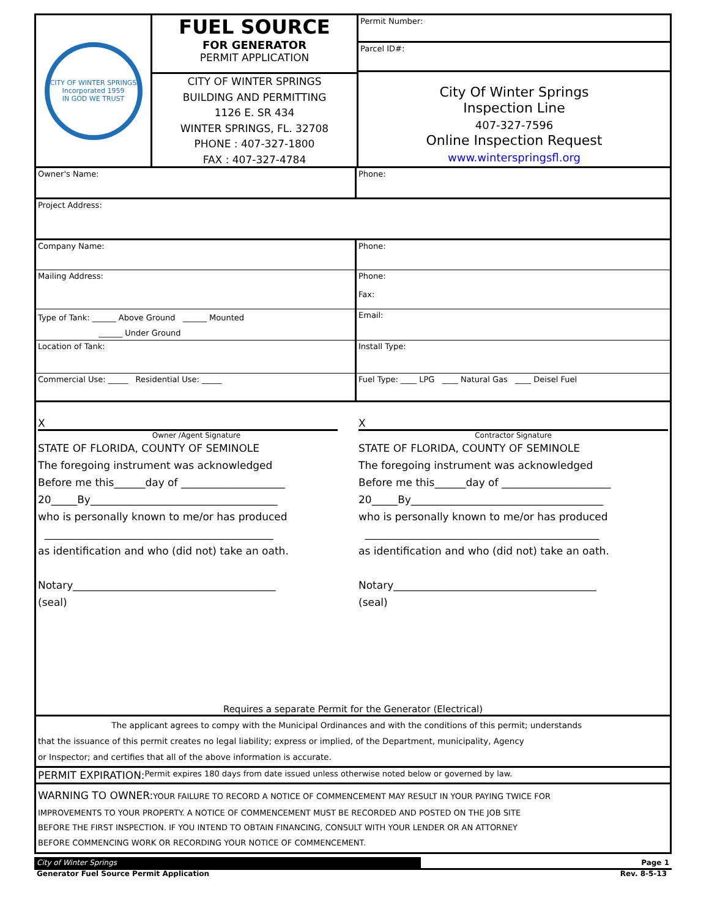CITY OF WINTER SPRINGS
Incorporated 1959
IN GOD WE TRUST
FUEL SOURCE
FOR GENERATOR
PERMIT APPLICATION
CITY OF WINTER SPRINGS
BUILDING AND PERMITTING
1126 E. SR 434
WINTER SPRINGS, FL. 32708
PHONE : 407-327-1800
FAX : 407-327-4784
Permit Number:
Parcel ID#:
City Of Winter Springs
Inspection Line
407-327-7596
Online Inspection Request
www.winterspringsfl.org
Owner's Name: Phone:
Project Address:
Company Name: Phone:
Mailing Address: Phone:
Fax:
Type of Tank: ______ Above Ground ______ Mounted
______ Under Ground
Email:
Location of Tank: Install Type:
Commercial Use: _____ Residential Use: _____ Fuel Type: ____ LPG ____ Natural Gas ____ Deisel Fuel
X
Owner /Agent Signature
STATE OF FLORIDA, COUNTY OF SEMINOLE
The foregoing instrument was acknowledged
Before me this______day of ____________________
20_____By____________________________________
who is personally known to me/or has produced
____________________________________________
as identification and who (did not) take an oath.
Notary_______________________________________
(seal)
X
Contractor Signature
STATE OF FLORIDA, COUNTY OF SEMINOLE
The foregoing instrument was acknowledged
Before me this______day of _____________________
20_____By_____________________________________
who is personally known to me/or has produced
_____________________________________________
as identification and who (did not) take an oath.
Notary_______________________________________
(seal)
Requires a separate Permit for the Generator (Electrical)
The applicant agrees to compy with the Municipal Ordinances and with the conditions of this permit; understands
that the issuance of this permit creates no legal liability; express or implied, of the Department, municipality, Agency
or Inspector; and certifies that all of the above information is accurate.
PERMIT EXPIRATION: Permit expires 180 days from date issued unless otherwise noted below or governed by law.
WARNING TO OWNER: YOUR FAILURE TO RECORD A NOTICE OF COMMENCEMENT MAY RESULT IN YOUR PAYING TWICE FOR
IMPROVEMENTS TO YOUR PROPERTY. A NOTICE OF COMMENCEMENT MUST BE RECORDED AND POSTED ON THE JOB SITE
BEFORE THE FIRST INSPECTION. IF YOU INTEND TO OBTAIN FINANCING, CONSULT WITH YOUR LENDER OR AN ATTORNEY
BEFORE COMMENCING WORK OR RECORDING YOUR NOTICE OF COMMENCEMENT.
City of Winter Springs Page 1
Generator Fuel Source Permit Application Rev. 8-5-13